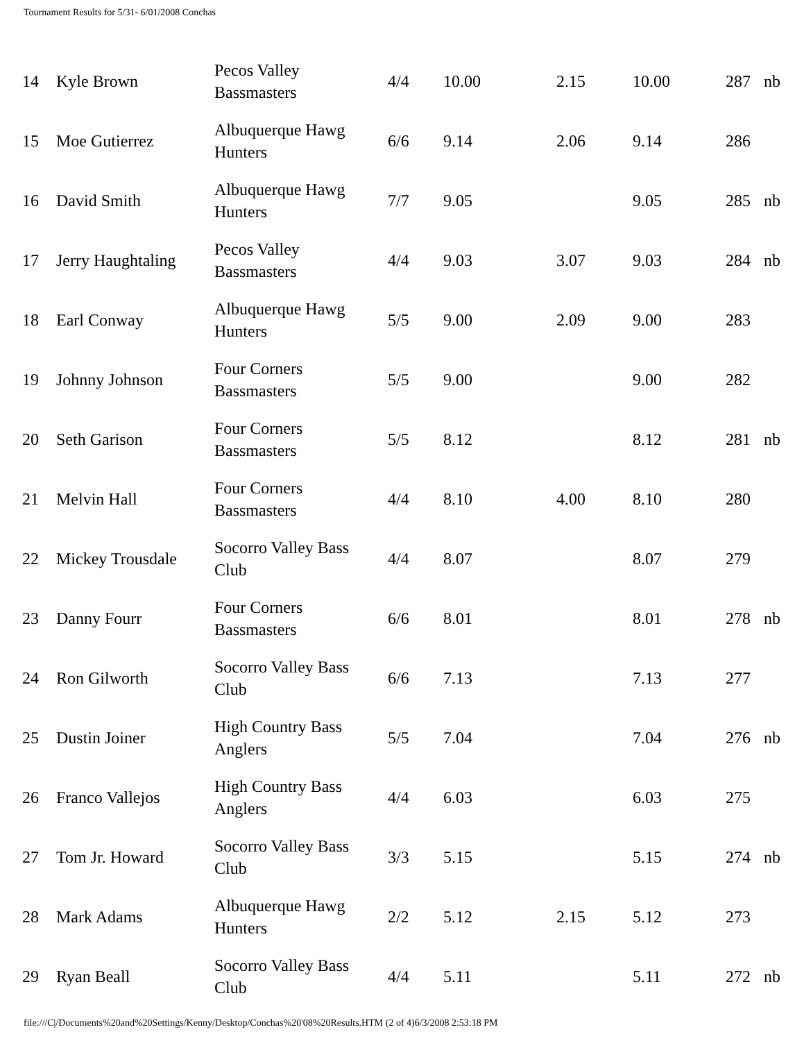Tournament Results for 5/31- 6/01/2008 Conchas
| 14 | Kyle Brown | Pecos Valley Bassmasters | 4/4 | 10.00 | 2.15 | 10.00 | 287 | nb |
| 15 | Moe Gutierrez | Albuquerque Hawg Hunters | 6/6 | 9.14 | 2.06 | 9.14 | 286 | |
| 16 | David Smith | Albuquerque Hawg Hunters | 7/7 | 9.05 | | 9.05 | 285 | nb |
| 17 | Jerry Haughtaling | Pecos Valley Bassmasters | 4/4 | 9.03 | 3.07 | 9.03 | 284 | nb |
| 18 | Earl Conway | Albuquerque Hawg Hunters | 5/5 | 9.00 | 2.09 | 9.00 | 283 | |
| 19 | Johnny Johnson | Four Corners Bassmasters | 5/5 | 9.00 | | 9.00 | 282 | |
| 20 | Seth Garison | Four Corners Bassmasters | 5/5 | 8.12 | | 8.12 | 281 | nb |
| 21 | Melvin Hall | Four Corners Bassmasters | 4/4 | 8.10 | 4.00 | 8.10 | 280 | |
| 22 | Mickey Trousdale | Socorro Valley Bass Club | 4/4 | 8.07 | | 8.07 | 279 | |
| 23 | Danny Fourr | Four Corners Bassmasters | 6/6 | 8.01 | | 8.01 | 278 | nb |
| 24 | Ron Gilworth | Socorro Valley Bass Club | 6/6 | 7.13 | | 7.13 | 277 | |
| 25 | Dustin Joiner | High Country Bass Anglers | 5/5 | 7.04 | | 7.04 | 276 | nb |
| 26 | Franco Vallejos | High Country Bass Anglers | 4/4 | 6.03 | | 6.03 | 275 | |
| 27 | Tom Jr. Howard | Socorro Valley Bass Club | 3/3 | 5.15 | | 5.15 | 274 | nb |
| 28 | Mark Adams | Albuquerque Hawg Hunters | 2/2 | 5.12 | 2.15 | 5.12 | 273 | |
| 29 | Ryan Beall | Socorro Valley Bass Club | 4/4 | 5.11 | | 5.11 | 272 | nb |
file:///C|/Documents%20and%20Settings/Kenny/Desktop/Conchas%20'08%20Results.HTM (2 of 4)6/3/2008 2:53:18 PM